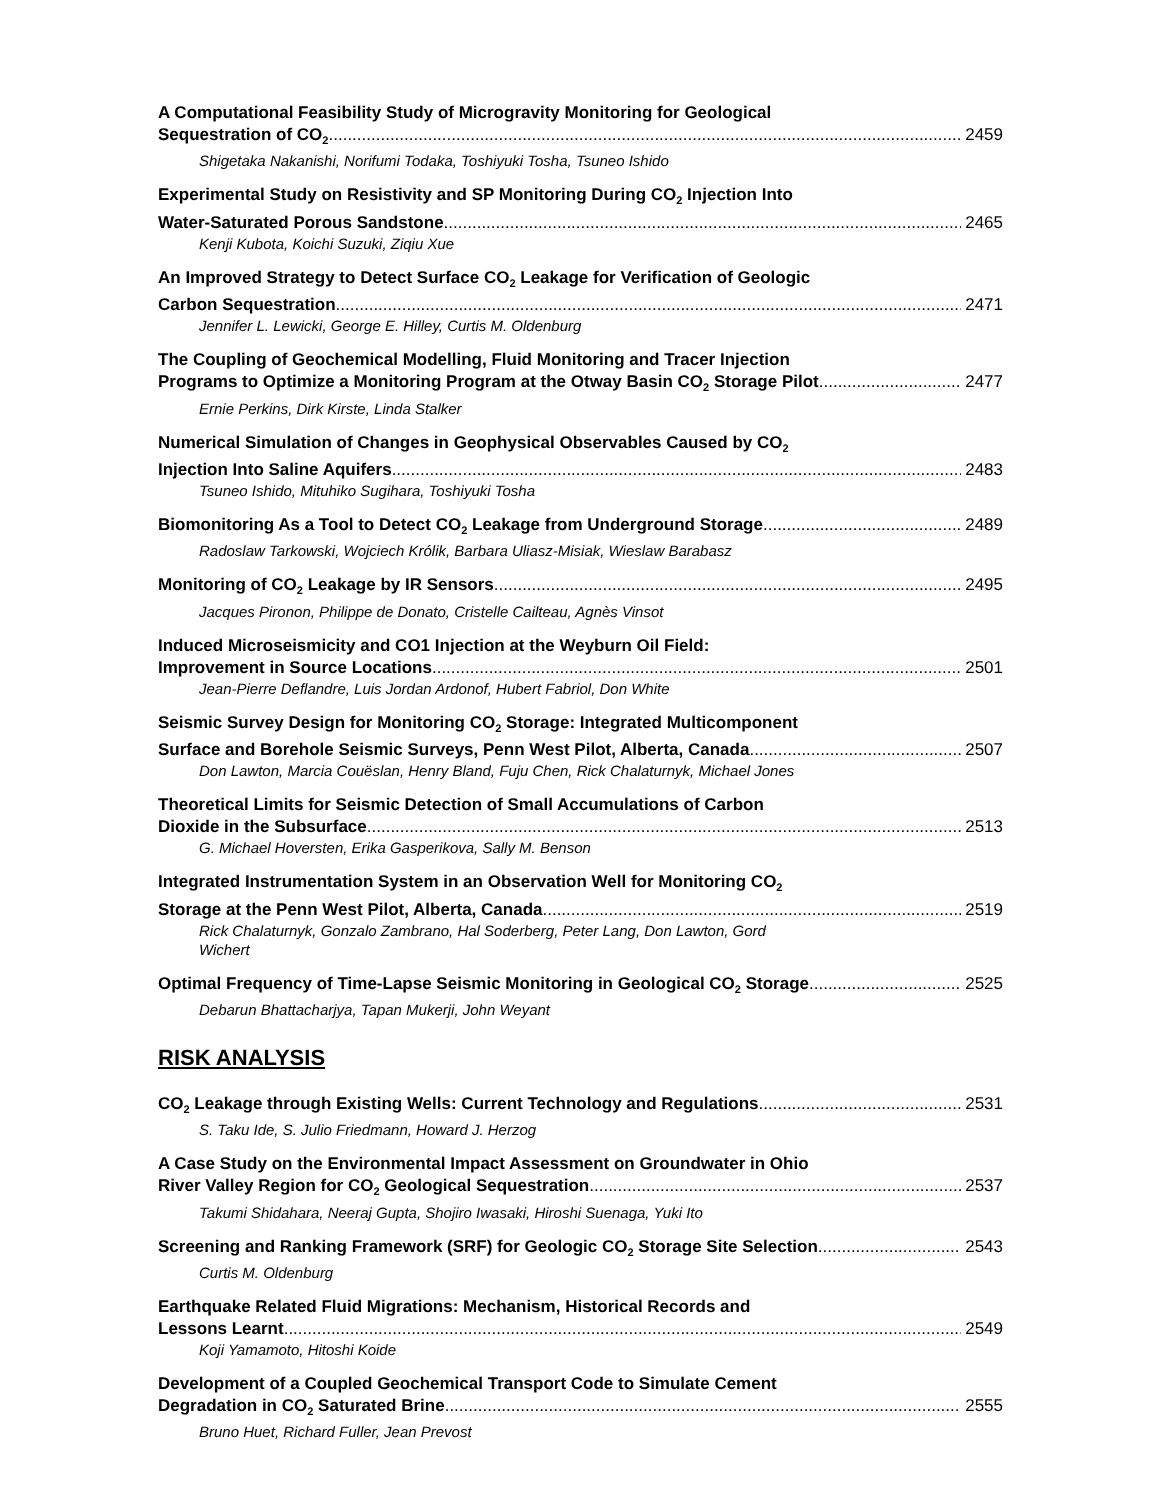A Computational Feasibility Study of Microgravity Monitoring for Geological
Sequestration of CO<sub>2</sub> 2459
Shigetaka Nakanishi, Norifumi Todaka, Toshiyuki Tosha, Tsuneo Ishido
Experimental Study on Resistivity and SP Monitoring During CO<sub>2</sub> Injection Into
Water-Saturated Porous Sandstone 2465
Kenji Kubota, Koichi Suzuki, Ziqiu Xue
An Improved Strategy to Detect Surface CO<sub>2</sub> Leakage for Verification of Geologic
Carbon Sequestration 2471
Jennifer L. Lewicki, George E. Hilley, Curtis M. Oldenburg
The Coupling of Geochemical Modelling, Fluid Monitoring and Tracer Injection
Programs to Optimize a Monitoring Program at the Otway Basin CO<sub>2</sub> Storage Pilot 2477
Ernie Perkins, Dirk Kirste, Linda Stalker
Numerical Simulation of Changes in Geophysical Observables Caused by CO<sub>2</sub>
Injection Into Saline Aquifers 2483
Tsuneo Ishido, Mituhiko Sugihara, Toshiyuki Tosha
Biomonitoring As a Tool to Detect CO<sub>2</sub> Leakage from Underground Storage 2489
Radoslaw Tarkowski, Wojciech Królik, Barbara Uliasz-Misiak, Wieslaw Barabasz
Monitoring of CO<sub>2</sub> Leakage by IR Sensors 2495
Jacques Pironon, Philippe de Donato, Cristelle Cailteau, Agnès Vinsot
Induced Microseismicity and CO1 Injection at the Weyburn Oil Field:
Improvement in Source Locations 2501
Jean-Pierre Deflandre, Luis Jordan Ardonof, Hubert Fabriol, Don White
Seismic Survey Design for Monitoring CO<sub>2</sub> Storage: Integrated Multicomponent
Surface and Borehole Seismic Surveys, Penn West Pilot, Alberta, Canada 2507
Don Lawton, Marcia Couëslan, Henry Bland, Fuju Chen, Rick Chalaturnyk, Michael Jones
Theoretical Limits for Seismic Detection of Small Accumulations of Carbon
Dioxide in the Subsurface 2513
G. Michael Hoversten, Erika Gasperikova, Sally M. Benson
Integrated Instrumentation System in an Observation Well for Monitoring CO<sub>2</sub>
Storage at the Penn West Pilot, Alberta, Canada 2519
Rick Chalaturnyk, Gonzalo Zambrano, Hal Soderberg, Peter Lang, Don Lawton, Gord
Wichert
Optimal Frequency of Time-Lapse Seismic Monitoring in Geological CO<sub>2</sub> Storage 2525
Debarun Bhattacharjya, Tapan Mukerji, John Weyant
RISK ANALYSIS
CO<sub>2</sub> Leakage through Existing Wells: Current Technology and Regulations 2531
S. Taku Ide, S. Julio Friedmann, Howard J. Herzog
A Case Study on the Environmental Impact Assessment on Groundwater in Ohio
River Valley Region for CO<sub>2</sub> Geological Sequestration 2537
Takumi Shidahara, Neeraj Gupta, Shojiro Iwasaki, Hiroshi Suenaga, Yuki Ito
Screening and Ranking Framework (SRF) for Geologic CO<sub>2</sub> Storage Site Selection 2543
Curtis M. Oldenburg
Earthquake Related Fluid Migrations: Mechanism, Historical Records and
Lessons Learnt 2549
Koji Yamamoto, Hitoshi Koide
Development of a Coupled Geochemical Transport Code to Simulate Cement
Degradation in CO<sub>2</sub> Saturated Brine 2555
Bruno Huet, Richard Fuller, Jean Prevost